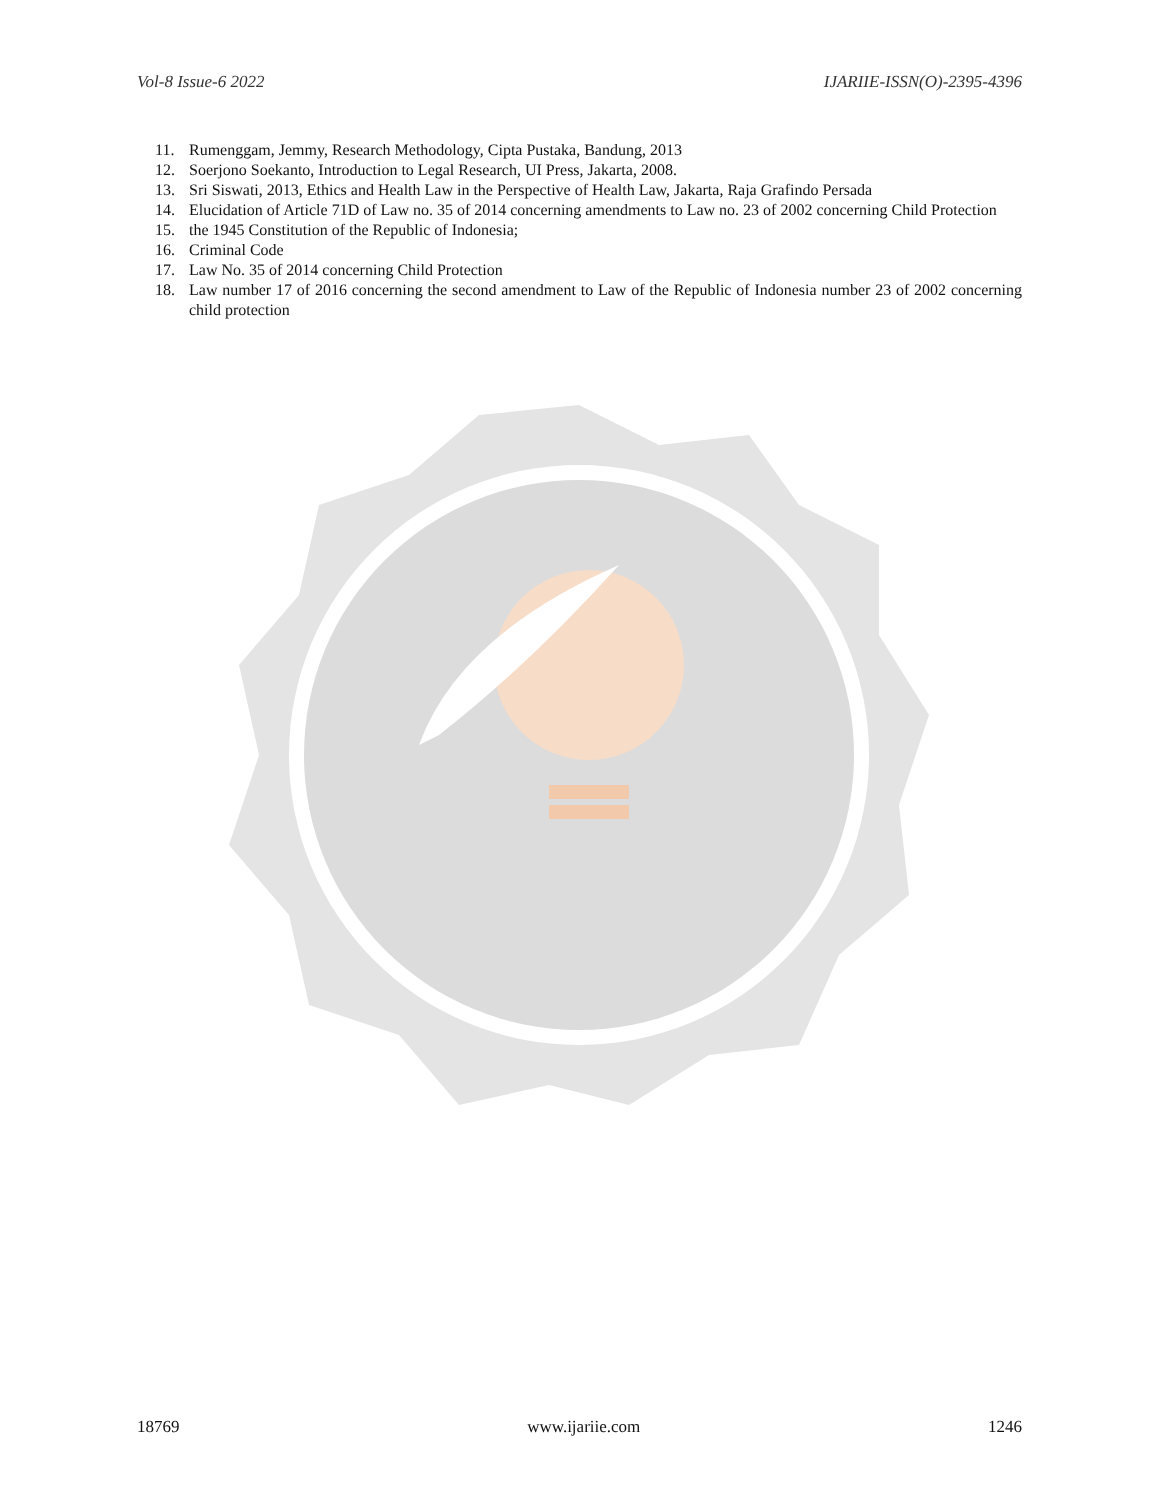Vol-8 Issue-6 2022 IJARIIE-ISSN(O)-2395-4396
11. Rumenggam, Jemmy, Research Methodology, Cipta Pustaka, Bandung, 2013
12. Soerjono Soekanto, Introduction to Legal Research, UI Press, Jakarta, 2008.
13. Sri Siswati, 2013, Ethics and Health Law in the Perspective of Health Law, Jakarta, Raja Grafindo Persada
14. Elucidation of Article 71D of Law no. 35 of 2014 concerning amendments to Law no. 23 of 2002 concerning Child Protection
15. the 1945 Constitution of the Republic of Indonesia;
16. Criminal Code
17. Law No. 35 of 2014 concerning Child Protection
18. Law number 17 of 2016 concerning the second amendment to Law of the Republic of Indonesia number 23 of 2002 concerning child protection
18769 www.ijariie.com 1246